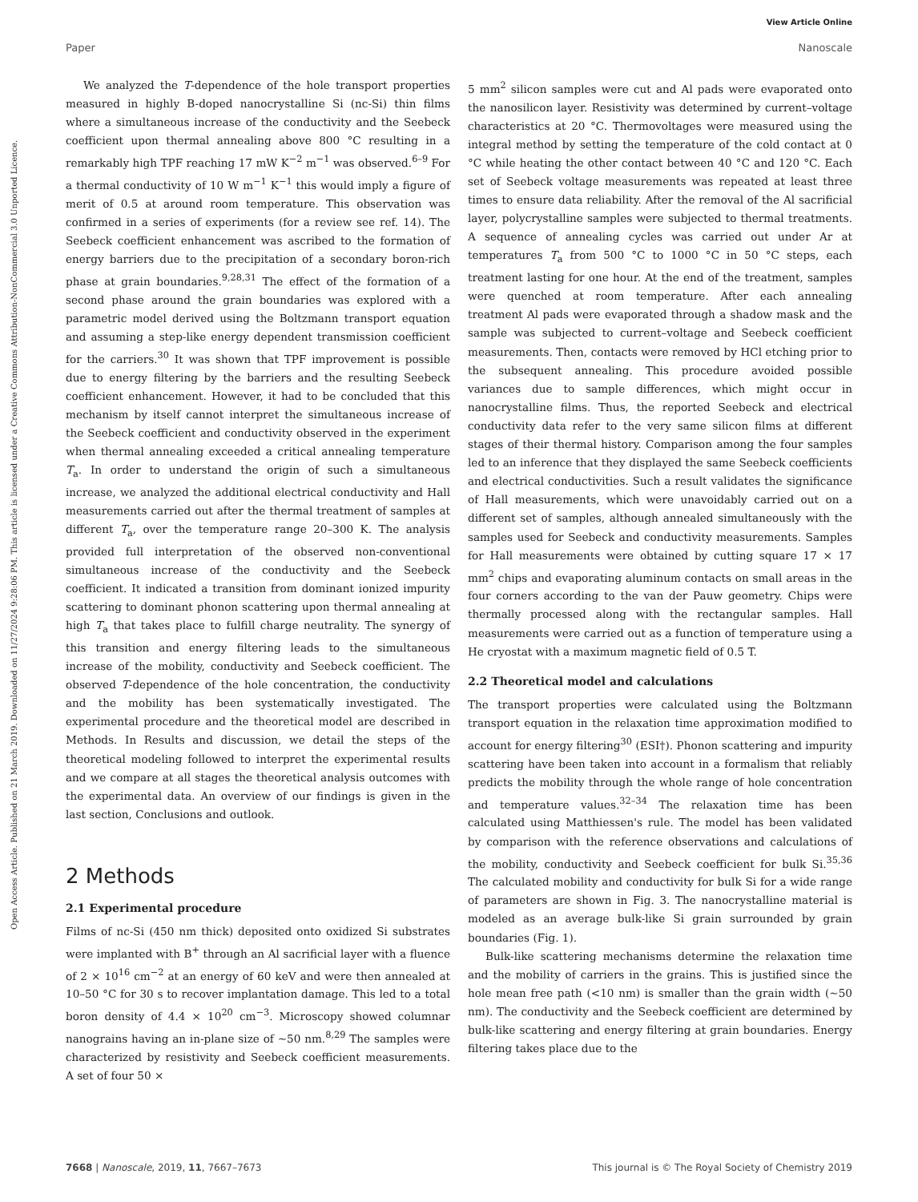View Article Online
Paper Nanoscale
Open Access Article. Published on 21 March 2019. Downloaded on 11/27/2024 9:28:06 PM. This article is licensed under a Creative Commons Attribution-NonCommercial 3.0 Unported Licence.
We analyzed the T-dependence of the hole transport properties measured in highly B-doped nanocrystalline Si (nc-Si) thin films where a simultaneous increase of the conductivity and the Seebeck coefficient upon thermal annealing above 800 °C resulting in a remarkably high TPF reaching 17 mW K<sup>−2</sup> m<sup>−1</sup> was observed.<sup>6–9</sup> For a thermal conductivity of 10 W m<sup>−1</sup> K<sup>−1</sup> this would imply a figure of merit of 0.5 at around room temperature. This observation was confirmed in a series of experiments (for a review see ref. 14). The Seebeck coefficient enhancement was ascribed to the formation of energy barriers due to the precipitation of a secondary boron-rich phase at grain boundaries.<sup>9,28,31</sup> The effect of the formation of a second phase around the grain boundaries was explored with a parametric model derived using the Boltzmann transport equation and assuming a step-like energy dependent transmission coefficient for the carriers.<sup>30</sup> It was shown that TPF improvement is possible due to energy filtering by the barriers and the resulting Seebeck coefficient enhancement. However, it had to be concluded that this mechanism by itself cannot interpret the simultaneous increase of the Seebeck coefficient and conductivity observed in the experiment when thermal annealing exceeded a critical annealing temperature T<sub>a</sub>. In order to understand the origin of such a simultaneous increase, we analyzed the additional electrical conductivity and Hall measurements carried out after the thermal treatment of samples at different T<sub>a</sub>, over the temperature range 20–300 K. The analysis provided full interpretation of the observed non-conventional simultaneous increase of the conductivity and the Seebeck coefficient. It indicated a transition from dominant ionized impurity scattering to dominant phonon scattering upon thermal annealing at high T<sub>a</sub> that takes place to fulfill charge neutrality. The synergy of this transition and energy filtering leads to the simultaneous increase of the mobility, conductivity and Seebeck coefficient. The observed T-dependence of the hole concentration, the conductivity and the mobility has been systematically investigated. The experimental procedure and the theoretical model are described in Methods. In Results and discussion, we detail the steps of the theoretical modeling followed to interpret the experimental results and we compare at all stages the theoretical analysis outcomes with the experimental data. An overview of our findings is given in the last section, Conclusions and outlook.
2 Methods
2.1 Experimental procedure
Films of nc-Si (450 nm thick) deposited onto oxidized Si substrates were implanted with B<sup>+</sup> through an Al sacrificial layer with a fluence of 2 × 10<sup>16</sup> cm<sup>−2</sup> at an energy of 60 keV and were then annealed at 10–50 °C for 30 s to recover implantation damage. This led to a total boron density of 4.4 × 10<sup>20</sup> cm<sup>−3</sup>. Microscopy showed columnar nanograins having an in-plane size of ∼50 nm.<sup>8,29</sup> The samples were characterized by resistivity and Seebeck coefficient measurements. A set of four 50 ×
5 mm<sup>2</sup> silicon samples were cut and Al pads were evaporated onto the nanosilicon layer. Resistivity was determined by current–voltage characteristics at 20 °C. Thermovoltages were measured using the integral method by setting the temperature of the cold contact at 0 °C while heating the other contact between 40 °C and 120 °C. Each set of Seebeck voltage measurements was repeated at least three times to ensure data reliability. After the removal of the Al sacrificial layer, polycrystalline samples were subjected to thermal treatments. A sequence of annealing cycles was carried out under Ar at temperatures T<sub>a</sub> from 500 °C to 1000 °C in 50 °C steps, each treatment lasting for one hour. At the end of the treatment, samples were quenched at room temperature. After each annealing treatment Al pads were evaporated through a shadow mask and the sample was subjected to current–voltage and Seebeck coefficient measurements. Then, contacts were removed by HCl etching prior to the subsequent annealing. This procedure avoided possible variances due to sample differences, which might occur in nanocrystalline films. Thus, the reported Seebeck and electrical conductivity data refer to the very same silicon films at different stages of their thermal history. Comparison among the four samples led to an inference that they displayed the same Seebeck coefficients and electrical conductivities. Such a result validates the significance of Hall measurements, which were unavoidably carried out on a different set of samples, although annealed simultaneously with the samples used for Seebeck and conductivity measurements. Samples for Hall measurements were obtained by cutting square 17 × 17 mm<sup>2</sup> chips and evaporating aluminum contacts on small areas in the four corners according to the van der Pauw geometry. Chips were thermally processed along with the rectangular samples. Hall measurements were carried out as a function of temperature using a He cryostat with a maximum magnetic field of 0.5 T.
2.2 Theoretical model and calculations
The transport properties were calculated using the Boltzmann transport equation in the relaxation time approximation modified to account for energy filtering<sup>30</sup> (ESI†). Phonon scattering and impurity scattering have been taken into account in a formalism that reliably predicts the mobility through the whole range of hole concentration and temperature values.<sup>32–34</sup> The relaxation time has been calculated using Matthiessen's rule. The model has been validated by comparison with the reference observations and calculations of the mobility, conductivity and Seebeck coefficient for bulk Si.<sup>35,36</sup> The calculated mobility and conductivity for bulk Si for a wide range of parameters are shown in Fig. 3. The nanocrystalline material is modeled as an average bulk-like Si grain surrounded by grain boundaries (Fig. 1).
Bulk-like scattering mechanisms determine the relaxation time and the mobility of carriers in the grains. This is justified since the hole mean free path (<10 nm) is smaller than the grain width (∼50 nm). The conductivity and the Seebeck coefficient are determined by bulk-like scattering and energy filtering at grain boundaries. Energy filtering takes place due to the
7668 | Nanoscale, 2019, 11, 7667–7673 This journal is © The Royal Society of Chemistry 2019